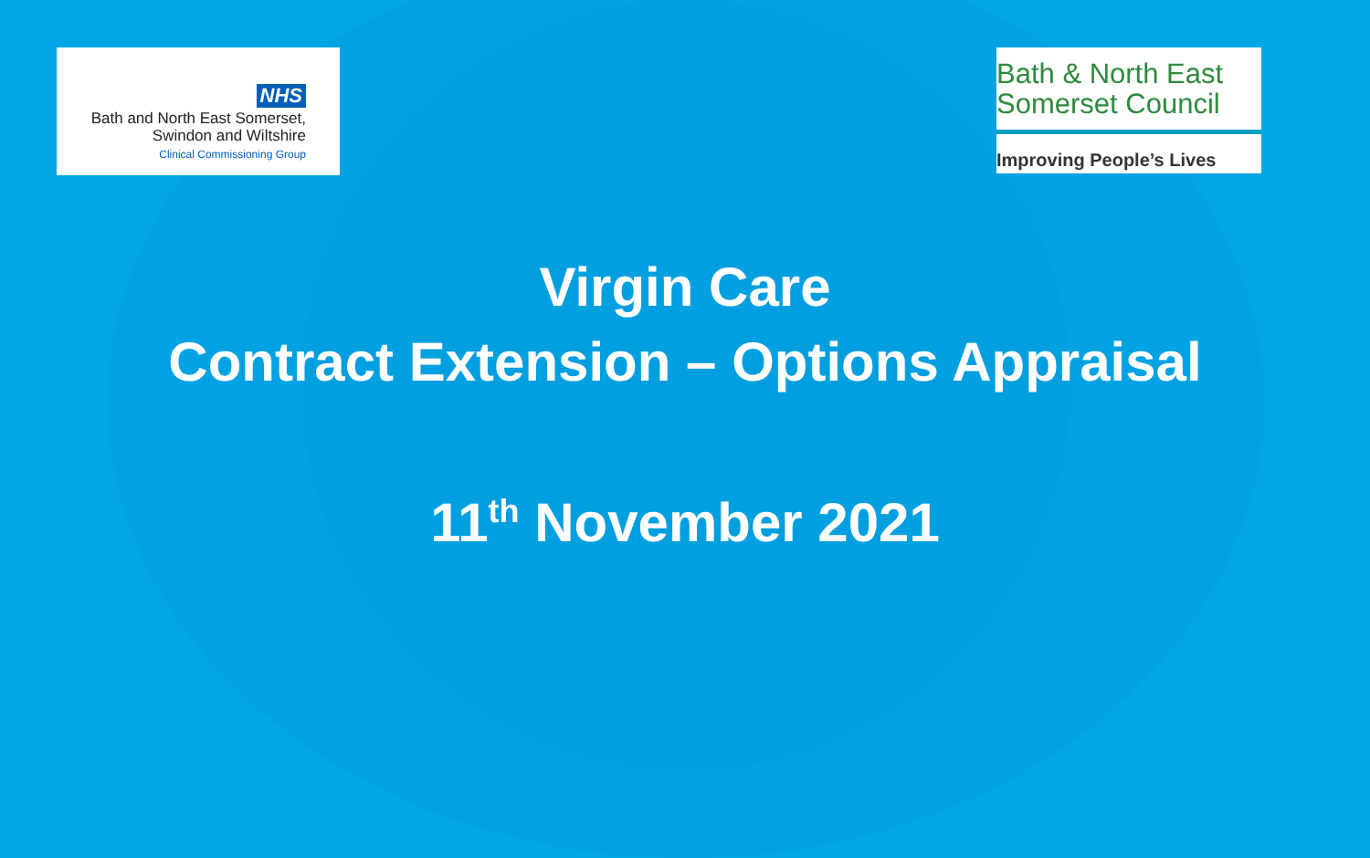NHS
Bath and North East Somerset,
Swindon and Wiltshire
Clinical Commissioning Group
Bath & North East
Somerset Council
Improving People’s Lives
Virgin Care
Contract Extension – Options Appraisal
11<sup>th</sup> November 2021